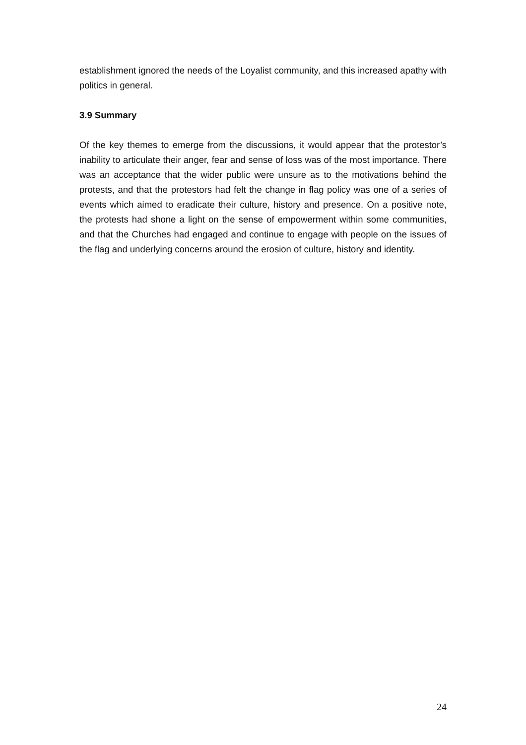establishment ignored the needs of the Loyalist community, and this increased apathy with politics in general.
3.9 Summary
Of the key themes to emerge from the discussions, it would appear that the protestor’s inability to articulate their anger, fear and sense of loss was of the most importance. There was an acceptance that the wider public were unsure as to the motivations behind the protests, and that the protestors had felt the change in flag policy was one of a series of events which aimed to eradicate their culture, history and presence. On a positive note, the protests had shone a light on the sense of empowerment within some communities, and that the Churches had engaged and continue to engage with people on the issues of the flag and underlying concerns around the erosion of culture, history and identity.
24